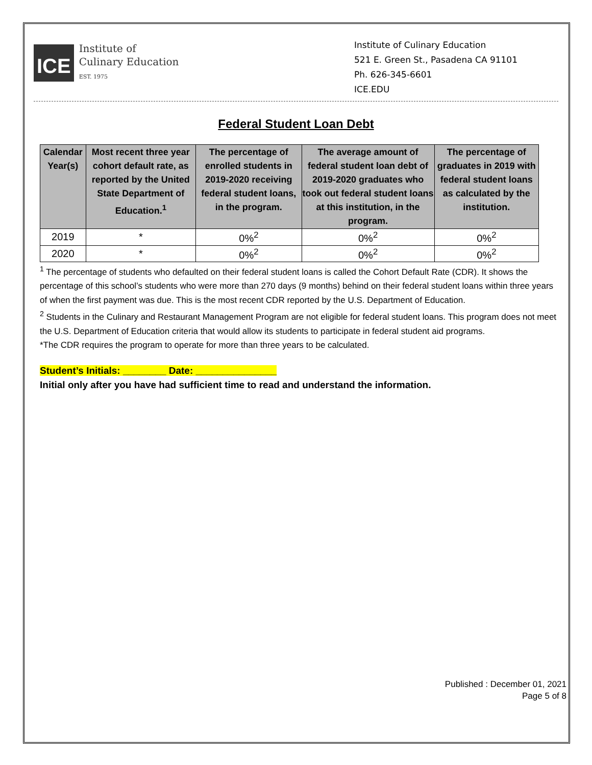ICE
Institute of
Culinary Education
EST. 1975
Institute of Culinary Education
521 E. Green St., Pasadena CA 91101
Ph. 626-345-6601
ICE.EDU
Federal Student Loan Debt
| Calendar Year(s) | Most recent three year cohort default rate, as reported by the United State Department of Education.<sup>1</sup> | The percentage of enrolled students in 2019-2020 receiving federal student loans, in the program. | The average amount of federal student loan debt of 2019-2020 graduates who took out federal student loans at this institution, in the program. | The percentage of graduates in 2019 with federal student loans as calculated by the institution. |
| --- | --- | --- | --- | --- |
| 2019 | * | 0%<sup>2</sup> | 0%<sup>2</sup> | 0%<sup>2</sup> |
| 2020 | * | 0%<sup>2</sup> | 0%<sup>2</sup> | 0%<sup>2</sup> |
<sup>1</sup> The percentage of students who defaulted on their federal student loans is called the Cohort Default Rate (CDR). It shows the percentage of this school’s students who were more than 270 days (9 months) behind on their federal student loans within three years of when the first payment was due. This is the most recent CDR reported by the U.S. Department of Education.
<sup>2</sup> Students in the Culinary and Restaurant Management Program are not eligible for federal student loans. This program does not meet the U.S. Department of Education criteria that would allow its students to participate in federal student aid programs.
*The CDR requires the program to operate for more than three years to be calculated.
Student’s Initials: ________ Date: _______________
Initial only after you have had sufficient time to read and understand the information.
Published : December 01, 2021
Page 5 of 8